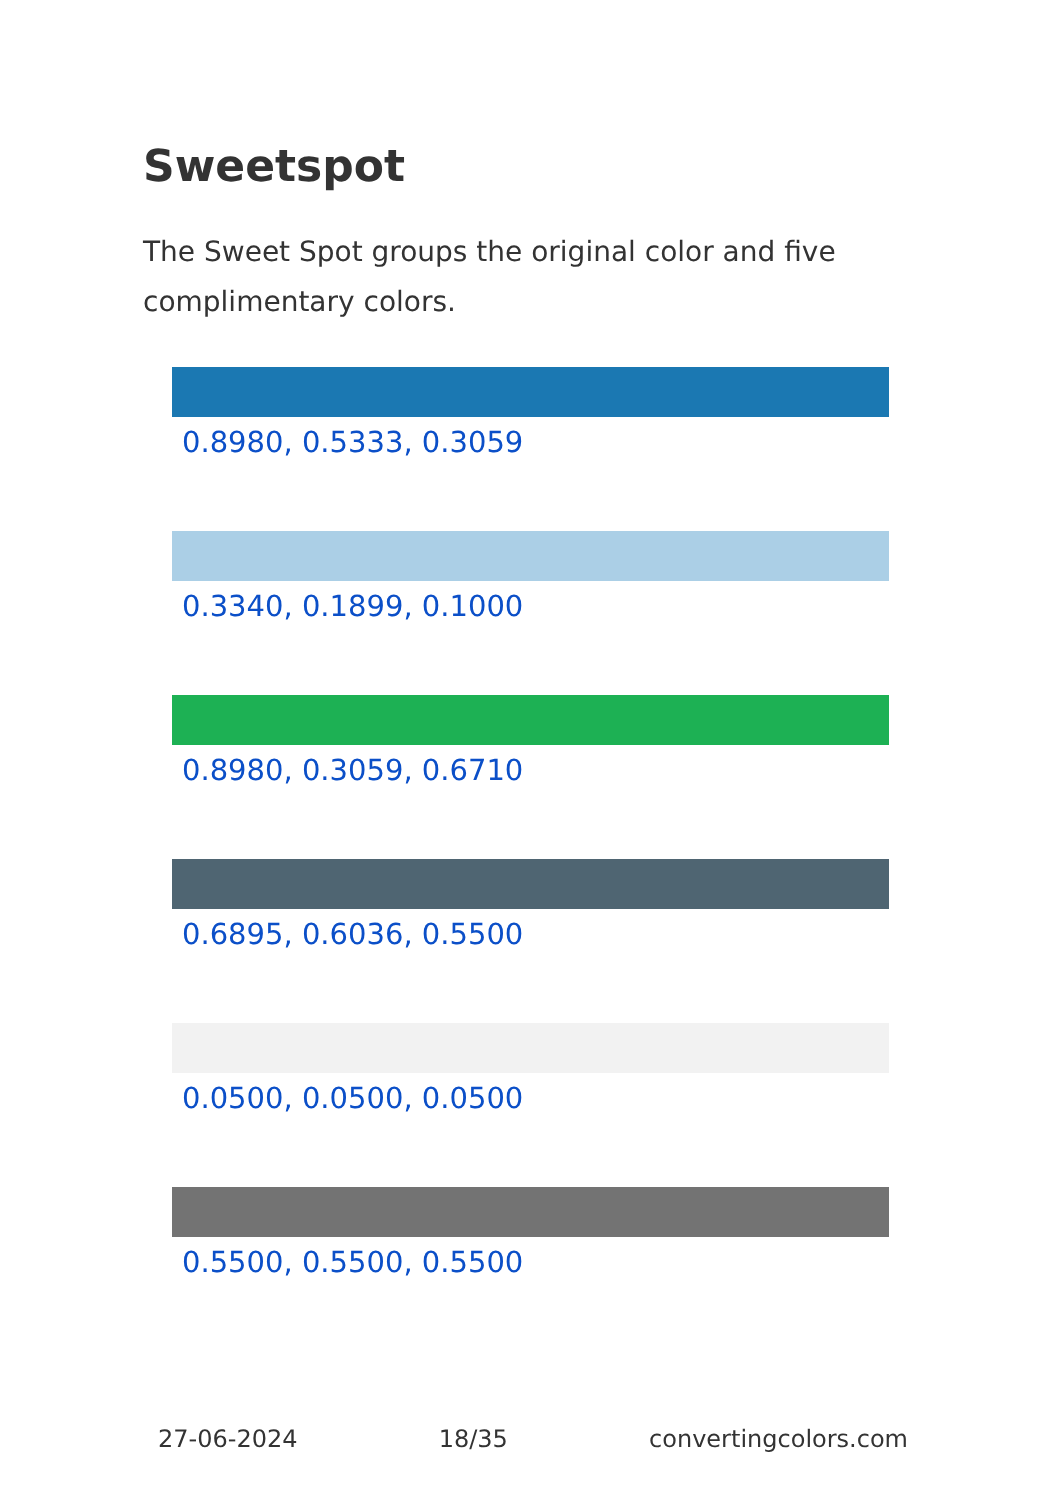Sweetspot
The Sweet Spot groups the original color and five complimentary colors.
0.8980, 0.5333, 0.3059
0.3340, 0.1899, 0.1000
0.8980, 0.3059, 0.6710
0.6895, 0.6036, 0.5500
0.0500, 0.0500, 0.0500
0.5500, 0.5500, 0.5500
27-06-2024 18/35 convertingcolors.com